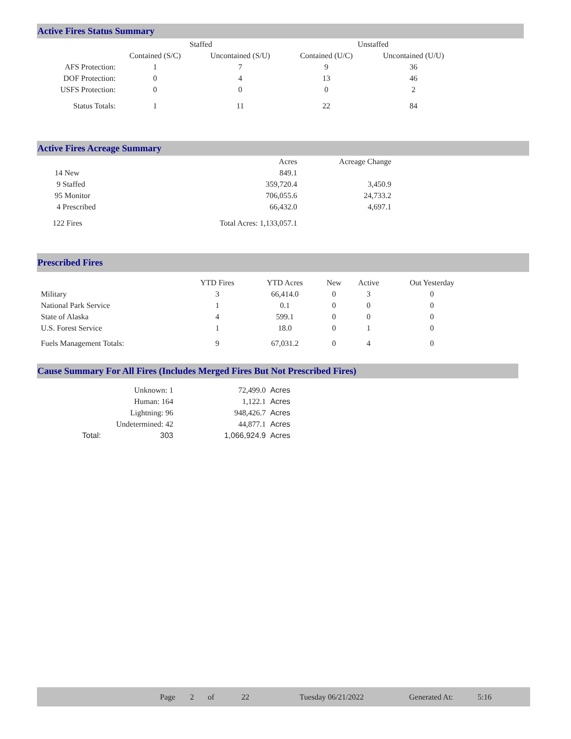Active Fires Status Summary
| | Staffed | | Unstaffed | |
| --- | --- | --- | --- | --- |
| | Contained (S/C) | Uncontained (S/U) | Contained (U/C) | Uncontained (U/U) |
| AFS Protection: | 1 | 7 | 9 | 36 |
| DOF Protection: | 0 | 4 | 13 | 46 |
| USFS Protection: | 0 | 0 | 0 | 2 |
| Status Totals: | 1 | 11 | 22 | 84 |
Active Fires Acreage Summary
| | Acres | Acreage Change |
| 14 New | 849.1 | |
| 9 Staffed | 359,720.4 | 3,450.9 |
| 95 Monitor | 706,055.6 | 24,733.2 |
| 4 Prescribed | 66,432.0 | 4,697.1 |
| 122 Fires | Total Acres: 1,133,057.1 | |
Prescribed Fires
| | YTD Fires | YTD Acres | New | Active | Out Yesterday |
| Military | 3 | 66,414.0 | 0 | 3 | 0 |
| National Park Service | 1 | 0.1 | 0 | 0 | 0 |
| State of Alaska | 4 | 599.1 | 0 | 0 | 0 |
| U.S. Forest Service | 1 | 18.0 | 0 | 1 | 0 |
| Fuels Management Totals: | 9 | 67,031.2 | 0 | 4 | 0 |
Cause Summary For All Fires (Includes Merged Fires But Not Prescribed Fires)
| | Unknown: 1 | 72,499.0 | Acres |
| | Human: 164 | 1,122.1 | Acres |
| | Lightning: 96 | 948,426.7 | Acres |
| | Undetermined: 42 | 44,877.1 | Acres |
| Total: | 303 | 1,066,924.9 | Acres |
Page 2 of 22 Tuesday 06/21/2022 Generated At: 5:16